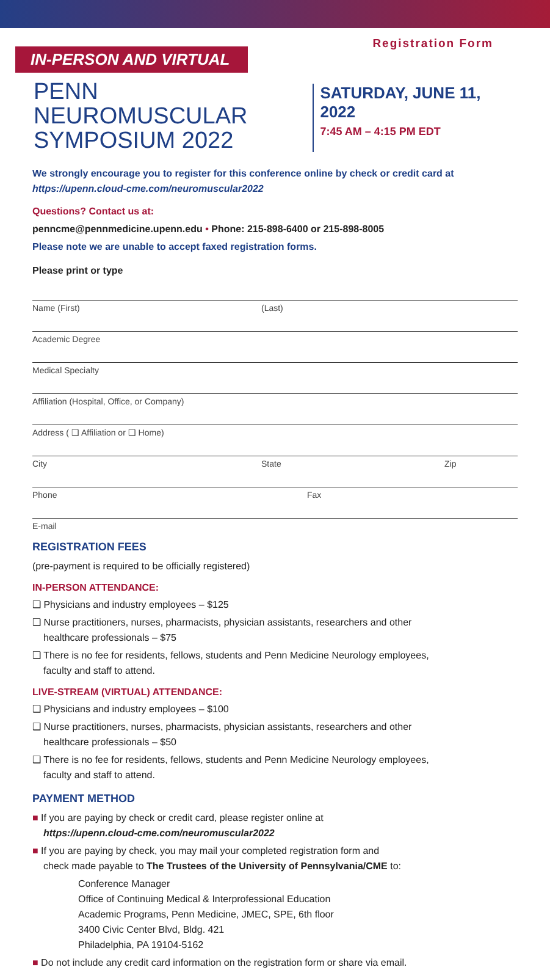IN-PERSON AND VIRTUAL
Registration Form
PENN NEUROMUSCULAR
SYMPOSIUM 2022
SATURDAY, JUNE 11, 2022
7:45 AM – 4:15 PM EDT
We strongly encourage you to register for this conference online by check or credit card at
https://upenn.cloud-cme.com/neuromuscular2022
Questions? Contact us at:
penncme@pennmedicine.upenn.edu • Phone: 215-898-6400 or 215-898-8005
Please note we are unable to accept faxed registration forms.
Please print or type
Name (First) (Last)
Academic Degree
Medical Specialty
Affiliation (Hospital, Office, or Company)
Address ( ❑ Affiliation or ❑ Home)
City State Zip
Phone Fax
E-mail
REGISTRATION FEES
(pre-payment is required to be officially registered)
IN-PERSON ATTENDANCE:
❑ Physicians and industry employees – $125
❑ Nurse practitioners, nurses, pharmacists, physician assistants, researchers and other
healthcare professionals – $75
❑ There is no fee for residents, fellows, students and Penn Medicine Neurology employees,
faculty and staff to attend.
LIVE-STREAM (VIRTUAL) ATTENDANCE:
❑ Physicians and industry employees – $100
❑ Nurse practitioners, nurses, pharmacists, physician assistants, researchers and other
healthcare professionals – $50
❑ There is no fee for residents, fellows, students and Penn Medicine Neurology employees,
faculty and staff to attend.
PAYMENT METHOD
■ If you are paying by check or credit card, please register online at
https://upenn.cloud-cme.com/neuromuscular2022
■ If you are paying by check, you may mail your completed registration form and
check made payable to The Trustees of the University of Pennsylvania/CME to:
Conference Manager
Office of Continuing Medical & Interprofessional Education
Academic Programs, Penn Medicine, JMEC, SPE, 6th floor
3400 Civic Center Blvd, Bldg. 421
Philadelphia, PA 19104-5162
■ Do not include any credit card information on the registration form or share via email.